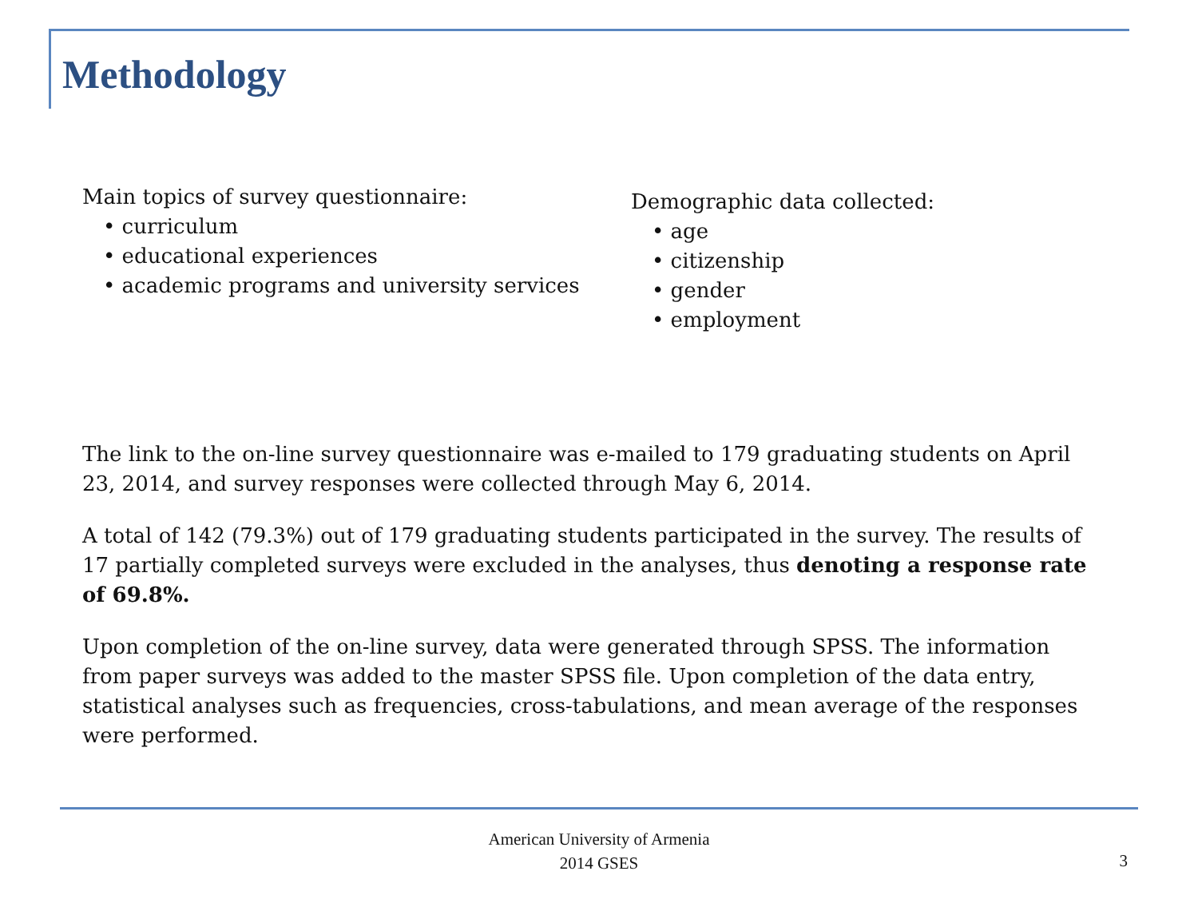Methodology
Main topics of survey questionnaire:
• curriculum
• educational experiences
• academic programs and university services
Demographic data collected:
• age
• citizenship
• gender
• employment
The link to the on-line survey questionnaire was e-mailed to 179 graduating students on April 23, 2014, and survey responses were collected through May 6, 2014.
A total of 142 (79.3%) out of 179 graduating students participated in the survey. The results of 17 partially completed surveys were excluded in the analyses, thus denoting a response rate of 69.8%.
Upon completion of the on-line survey, data were generated through SPSS. The information from paper surveys was added to the master SPSS file. Upon completion of the data entry, statistical analyses such as frequencies, cross-tabulations, and mean average of the responses were performed.
American University of Armenia
2014 GSES
3